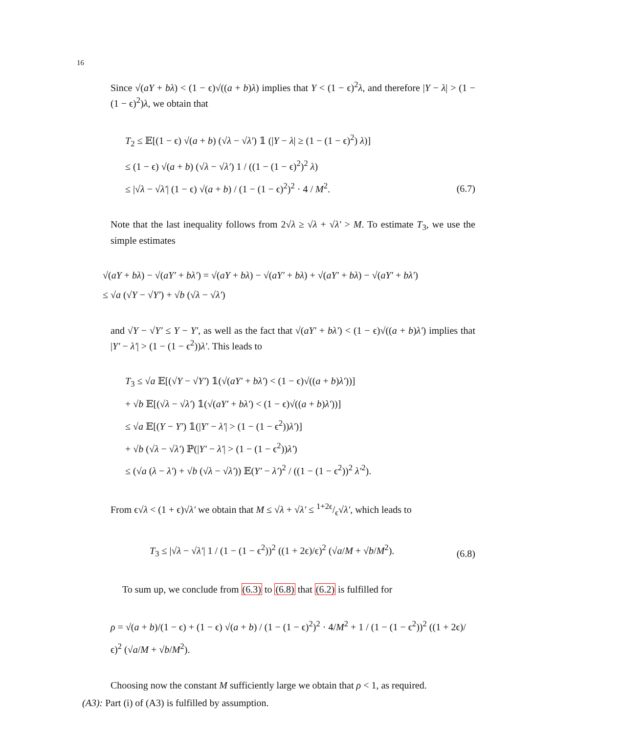16
Since √(aY + bλ) < (1 − ϵ)√((a + b)λ) implies that Y < (1 − ϵ)<sup>2</sup>λ, and therefore |Y − λ| > (1 − (1 − ϵ)<sup>2</sup>)λ, we obtain that
T<sub>2</sub> ≤ 𝔼[(1 − ϵ) √(a + b) (√λ − √λ′) 𝟙 (|Y − λ| ≥ (1 − (1 − ϵ)<sup>2</sup>) λ)]
≤ (1 − ϵ) √(a + b) (√λ − √λ′) 1 / ((1 − (1 − ϵ)<sup>2</sup>)<sup>2</sup> λ)
≤ |√λ − √λ′| (1 − ϵ) √(a + b) / (1 − (1 − ϵ)<sup>2</sup>)<sup>2</sup> · 4 / M<sup>2</sup>.
(6.7)
Note that the last inequality follows from 2√λ ≥ √λ + √λ′ > M. To estimate T<sub>3</sub>, we use the simple estimates
√(aY + bλ) − √(aY′ + bλ′) = √(aY + bλ) − √(aY′ + bλ) + √(aY′ + bλ) − √(aY′ + bλ′)
≤ √a (√Y − √Y′) + √b (√λ − √λ′)
and √Y − √Y′ ≤ Y − Y′, as well as the fact that √(aY′ + bλ′) < (1 − ϵ)√((a + b)λ′) implies that |Y′ − λ′| > (1 − (1 − ϵ<sup>2</sup>))λ′. This leads to
T<sub>3</sub> ≤ √a 𝔼[(√Y − √Y′) 𝟙(√(aY′ + bλ′) < (1 − ϵ)√((a + b)λ′))]
+ √b 𝔼[(√λ − √λ′) 𝟙(√(aY′ + bλ′) < (1 − ϵ)√((a + b)λ′))]
≤ √a 𝔼[(Y − Y′) 𝟙(|Y′ − λ′| > (1 − (1 − ϵ<sup>2</sup>))λ′)]
+ √b (√λ − √λ′) ℙ(|Y′ − λ′| > (1 − (1 − ϵ<sup>2</sup>))λ′)
≤ (√a (λ − λ′) + √b (√λ − √λ′)) 𝔼(Y′ − λ′)<sup>2</sup> / ((1 − (1 − ϵ<sup>2</sup>))<sup>2</sup> λ′<sup>2</sup>).
From ϵ√λ < (1 + ϵ)√λ′ we obtain that M ≤ √λ + √λ′ ≤ 1+2ϵ/ϵ√λ′, which leads to
T<sub>3</sub> ≤ |√λ − √λ′| 1 / (1 − (1 − ϵ<sup>2</sup>))<sup>2</sup> ((1 + 2ϵ)/ϵ)<sup>2</sup> (√a/M + √b/M<sup>2</sup>).
(6.8)
To sum up, we conclude from (6.3) to (6.8) that (6.2) is fulfilled for
ρ = √(a + b)/(1 − ϵ) + (1 − ϵ) √(a + b) / (1 − (1 − ϵ)<sup>2</sup>)<sup>2</sup> · 4/M<sup>2</sup> + 1 / (1 − (1 − ϵ<sup>2</sup>))<sup>2</sup> ((1 + 2ϵ)/ϵ)<sup>2</sup> (√a/M + √b/M<sup>2</sup>).
Choosing now the constant M sufficiently large we obtain that ρ < 1, as required.
(A3): Part (i) of (A3) is fulfilled by assumption.